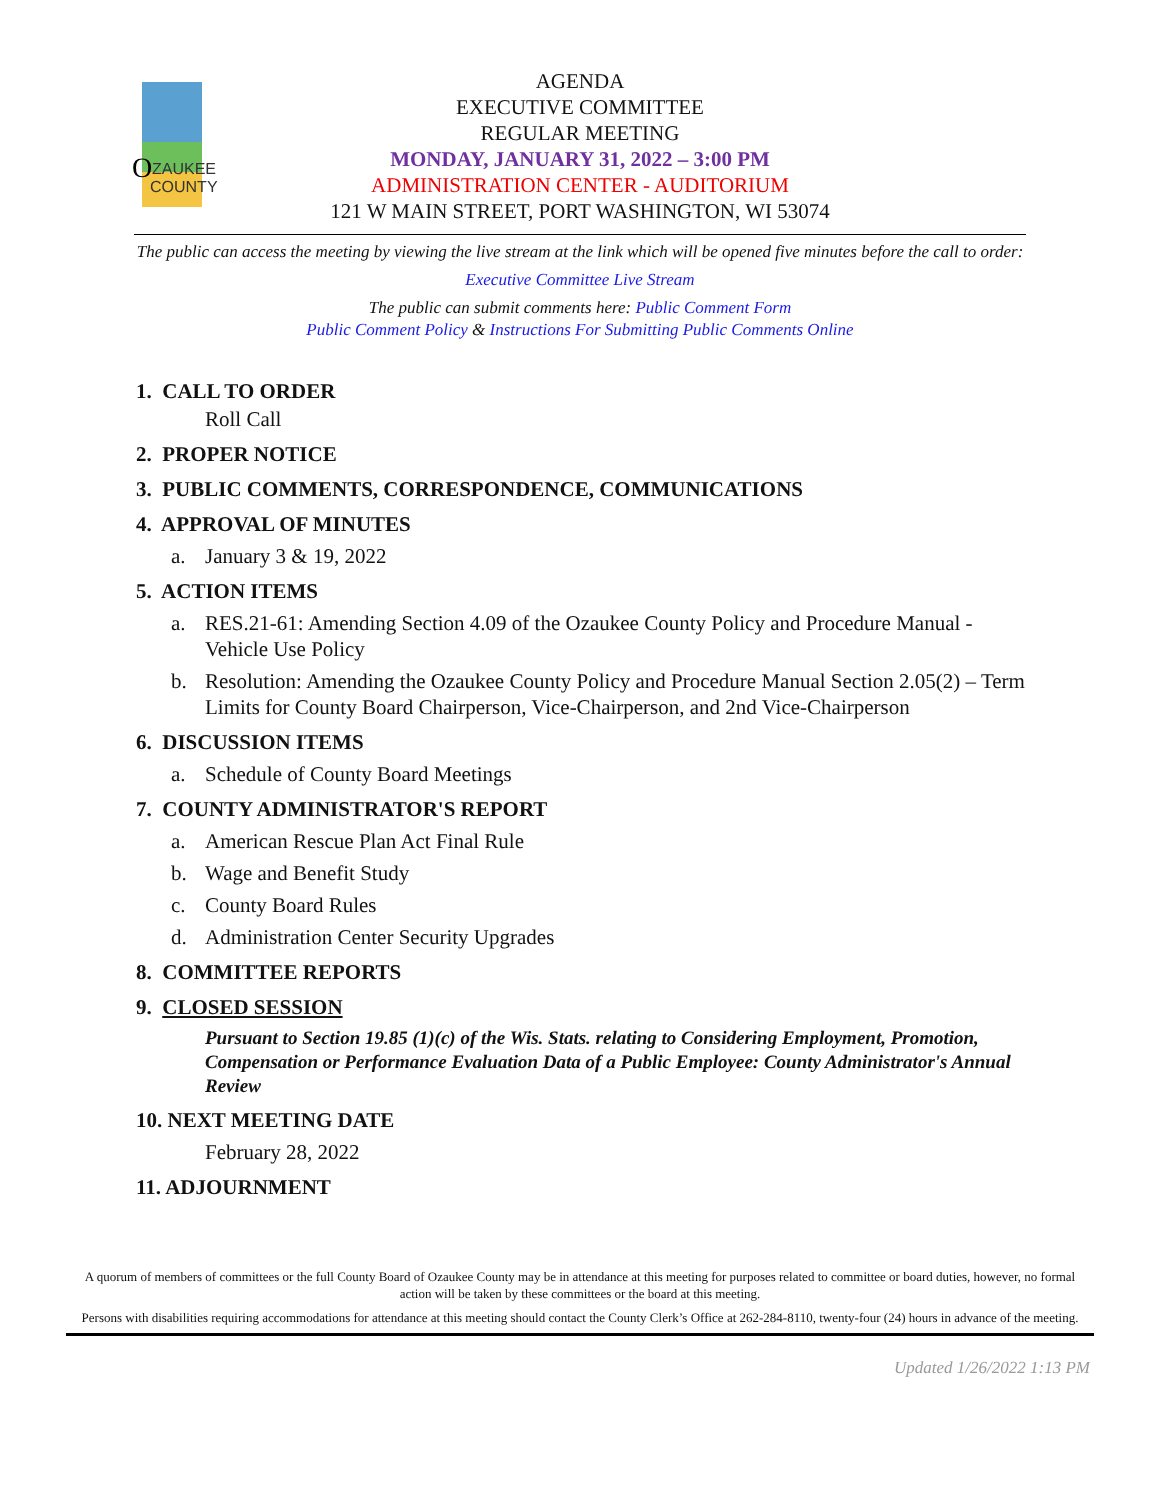O
ZAUKEE
COUNTY
AGENDA
EXECUTIVE COMMITTEE
REGULAR MEETING
MONDAY, JANUARY 31, 2022 – 3:00 PM
ADMINISTRATION CENTER - AUDITORIUM
121 W MAIN STREET, PORT WASHINGTON, WI 53074
The public can access the meeting by viewing the live stream at the link which will be opened five minutes before the call to order:
Executive Committee Live Stream
The public can submit comments here: Public Comment Form
Public Comment Policy & Instructions For Submitting Public Comments Online
1. CALL TO ORDER
Roll Call
2. PROPER NOTICE
3. PUBLIC COMMENTS, CORRESPONDENCE, COMMUNICATIONS
4. APPROVAL OF MINUTES
a. January 3 & 19, 2022
5. ACTION ITEMS
a. RES.21-61: Amending Section 4.09 of the Ozaukee County Policy and Procedure Manual - Vehicle Use Policy
b. Resolution: Amending the Ozaukee County Policy and Procedure Manual Section 2.05(2) – Term Limits for County Board Chairperson, Vice-Chairperson, and 2nd Vice-Chairperson
6. DISCUSSION ITEMS
a. Schedule of County Board Meetings
7. COUNTY ADMINISTRATOR'S REPORT
a. American Rescue Plan Act Final Rule
b. Wage and Benefit Study
c. County Board Rules
d. Administration Center Security Upgrades
8. COMMITTEE REPORTS
9. CLOSED SESSION
Pursuant to Section 19.85 (1)(c) of the Wis. Stats. relating to Considering Employment, Promotion, Compensation or Performance Evaluation Data of a Public Employee: County Administrator's Annual Review
10. NEXT MEETING DATE
February 28, 2022
11. ADJOURNMENT
A quorum of members of committees or the full County Board of Ozaukee County may be in attendance at this meeting for purposes related to committee or board duties, however, no formal action will be taken by these committees or the board at this meeting.
Persons with disabilities requiring accommodations for attendance at this meeting should contact the County Clerk’s Office at 262-284-8110, twenty-four (24) hours in advance of the meeting.
Updated 1/26/2022 1:13 PM